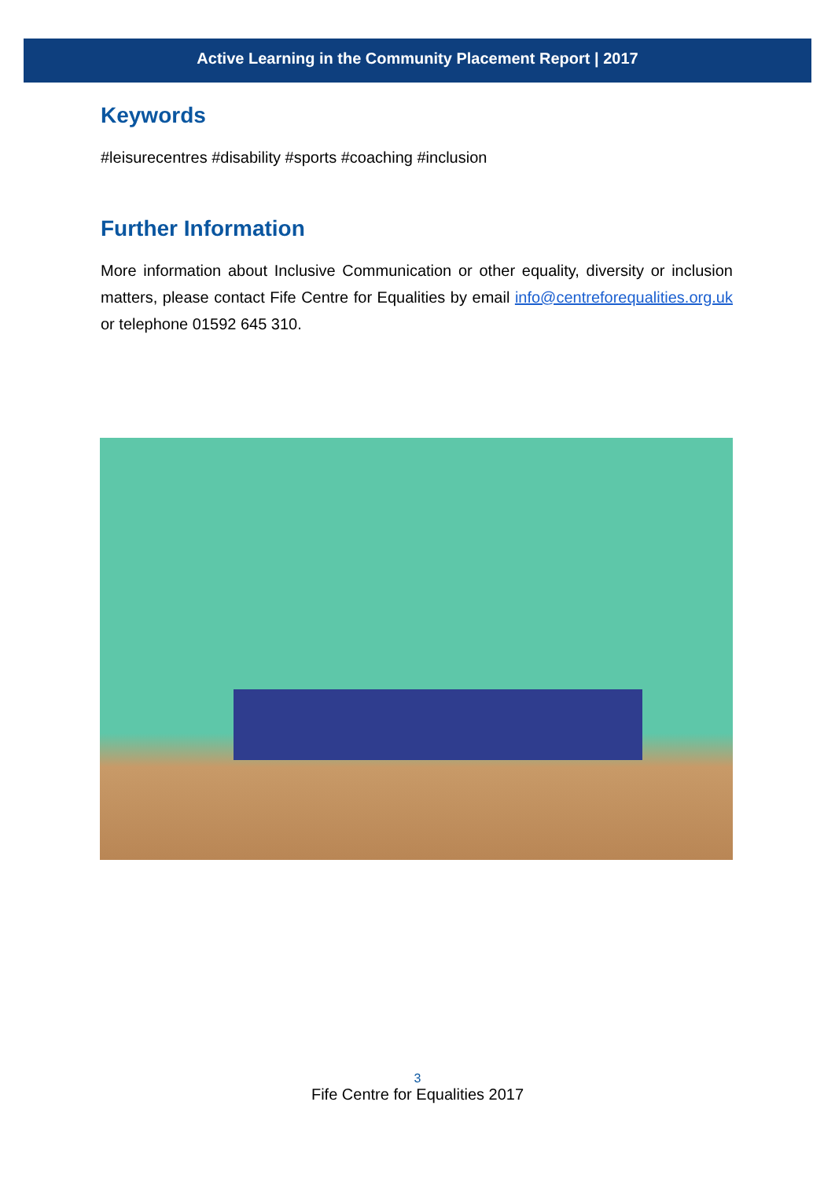Active Learning in the Community Placement Report | 2017
Keywords
#leisurecentres #disability #sports #coaching #inclusion
Further Information
More information about Inclusive Communication or other equality, diversity or inclusion matters, please contact Fife Centre for Equalities by email info@centreforequalities.org.uk or telephone 01592 645 310.
3
Fife Centre for Equalities 2017